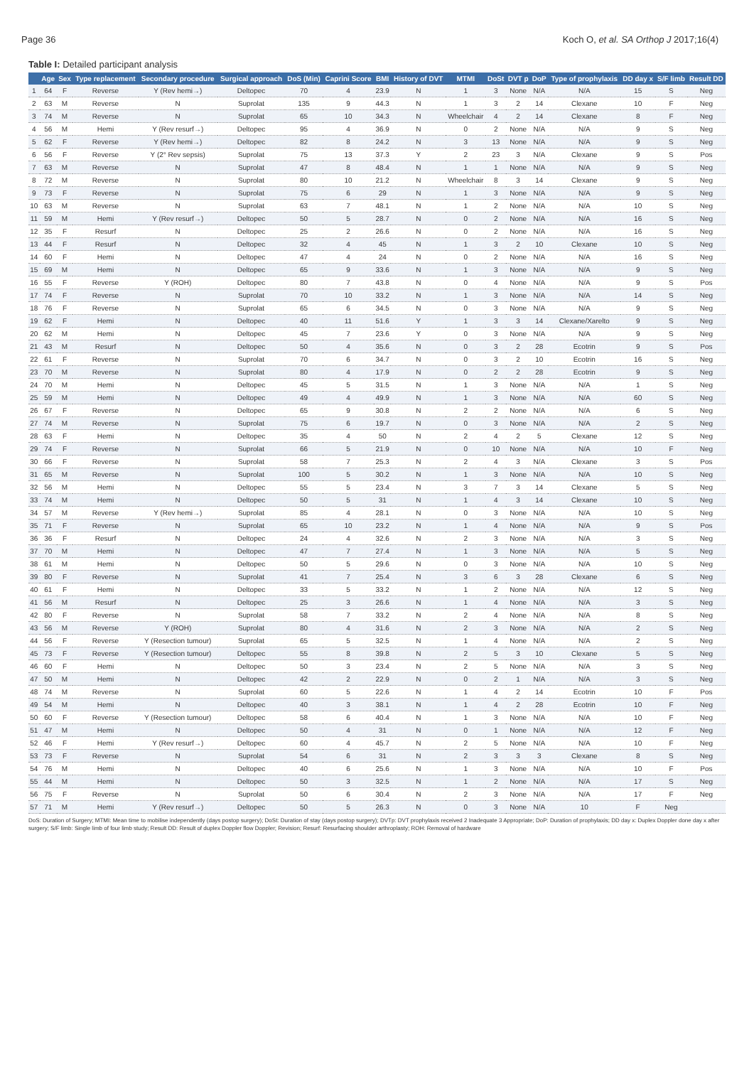Page 36 Koch O, et al. SA Orthop J 2017;16(4)
Table I: Detailed participant analysis
| | Age | Sex | Type replacement | Secondary procedure | Surgical approach | DoS (Min) | Caprini Score | BMI | History of DVT | MTMI | DoSt | DVT p | DoP | Type of prophylaxis | DD day x | S/F limb | Result DD |
| --- | --- | --- | --- | --- | --- | --- | --- | --- | --- | --- | --- | --- | --- | --- | --- | --- | --- |
| 1 | 64 | F | Reverse | Y (Rev hemi→) | Deltopec | 70 | 4 | 23.9 | N | 1 | 3 | None | N/A | N/A | 15 | S | Neg |
| 2 | 63 | M | Reverse | N | Suprolat | 135 | 9 | 44.3 | N | 1 | 3 | 2 | 14 | Clexane | 10 | F | Neg |
| 3 | 74 | M | Reverse | N | Suprolat | 65 | 10 | 34.3 | N | Wheelchair | 4 | 2 | 14 | Clexane | 8 | F | Neg |
| 4 | 56 | M | Hemi | Y (Rev resurf→) | Deltopec | 95 | 4 | 36.9 | N | 0 | 2 | None | N/A | N/A | 9 | S | Neg |
| 5 | 62 | F | Reverse | Y (Rev hemi→) | Deltopec | 82 | 8 | 24.2 | N | 3 | 13 | None | N/A | N/A | 9 | S | Neg |
| 6 | 56 | F | Reverse | Y (2° Rev sepsis) | Suprolat | 75 | 13 | 37.3 | Y | 2 | 23 | 3 | N/A | Clexane | 9 | S | Pos |
| 7 | 63 | M | Reverse | N | Suprolat | 47 | 8 | 48.4 | N | 1 | 1 | None | N/A | N/A | 9 | S | Neg |
| 8 | 72 | M | Reverse | N | Suprolat | 80 | 10 | 21.2 | N | Wheelchair | 8 | 3 | 14 | Clexane | 9 | S | Neg |
| 9 | 73 | F | Reverse | N | Suprolat | 75 | 6 | 29 | N | 1 | 3 | None | N/A | N/A | 9 | S | Neg |
| 10 | 63 | M | Reverse | N | Suprolat | 63 | 7 | 48.1 | N | 1 | 2 | None | N/A | N/A | 10 | S | Neg |
| 11 | 59 | M | Hemi | Y (Rev resurf→) | Deltopec | 50 | 5 | 28.7 | N | 0 | 2 | None | N/A | N/A | 16 | S | Neg |
| 12 | 35 | F | Resurf | N | Deltopec | 25 | 2 | 26.6 | N | 0 | 2 | None | N/A | N/A | 16 | S | Neg |
| 13 | 44 | F | Resurf | N | Deltopec | 32 | 4 | 45 | N | 1 | 3 | 2 | 10 | Clexane | 10 | S | Neg |
| 14 | 60 | F | Hemi | N | Deltopec | 47 | 4 | 24 | N | 0 | 2 | None | N/A | N/A | 16 | S | Neg |
| 15 | 69 | M | Hemi | N | Deltopec | 65 | 9 | 33.6 | N | 1 | 3 | None | N/A | N/A | 9 | S | Neg |
| 16 | 55 | F | Reverse | Y (ROH) | Deltopec | 80 | 7 | 43.8 | N | 0 | 4 | None | N/A | N/A | 9 | S | Pos |
| 17 | 74 | F | Reverse | N | Suprolat | 70 | 10 | 33.2 | N | 1 | 3 | None | N/A | N/A | 14 | S | Neg |
| 18 | 76 | F | Reverse | N | Suprolat | 65 | 6 | 34.5 | N | 0 | 3 | None | N/A | N/A | 9 | S | Neg |
| 19 | 62 | F | Hemi | N | Deltopec | 40 | 11 | 51.6 | Y | 1 | 3 | 3 | 14 | Clexane/Xarelto | 9 | S | Neg |
| 20 | 62 | M | Hemi | N | Deltopec | 45 | 7 | 23.6 | Y | 0 | 3 | None | N/A | N/A | 9 | S | Neg |
| 21 | 43 | M | Resurf | N | Deltopec | 50 | 4 | 35.6 | N | 0 | 3 | 2 | 28 | Ecotrin | 9 | S | Pos |
| 22 | 61 | F | Reverse | N | Suprolat | 70 | 6 | 34.7 | N | 0 | 3 | 2 | 10 | Ecotrin | 16 | S | Neg |
| 23 | 70 | M | Reverse | N | Suprolat | 80 | 4 | 17.9 | N | 0 | 2 | 2 | 28 | Ecotrin | 9 | S | Neg |
| 24 | 70 | M | Hemi | N | Deltopec | 45 | 5 | 31.5 | N | 1 | 3 | None | N/A | N/A | 1 | S | Neg |
| 25 | 59 | M | Hemi | N | Deltopec | 49 | 4 | 49.9 | N | 1 | 3 | None | N/A | N/A | 60 | S | Neg |
| 26 | 67 | F | Reverse | N | Deltopec | 65 | 9 | 30.8 | N | 2 | 2 | None | N/A | N/A | 6 | S | Neg |
| 27 | 74 | M | Reverse | N | Suprolat | 75 | 6 | 19.7 | N | 0 | 3 | None | N/A | N/A | 2 | S | Neg |
| 28 | 63 | F | Hemi | N | Deltopec | 35 | 4 | 50 | N | 2 | 4 | 2 | 5 | Clexane | 12 | S | Neg |
| 29 | 74 | F | Reverse | N | Suprolat | 66 | 5 | 21.9 | N | 0 | 10 | None | N/A | N/A | 10 | F | Neg |
| 30 | 66 | F | Reverse | N | Suprolat | 58 | 7 | 25.3 | N | 2 | 4 | 3 | N/A | Clexane | 3 | S | Pos |
| 31 | 65 | M | Reverse | N | Suprolat | 100 | 5 | 30.2 | N | 1 | 3 | None | N/A | N/A | 10 | S | Neg |
| 32 | 56 | M | Hemi | N | Deltopec | 55 | 5 | 23.4 | N | 3 | 7 | 3 | 14 | Clexane | 5 | S | Neg |
| 33 | 74 | M | Hemi | N | Deltopec | 50 | 5 | 31 | N | 1 | 4 | 3 | 14 | Clexane | 10 | S | Neg |
| 34 | 57 | M | Reverse | Y (Rev hemi→) | Suprolat | 85 | 4 | 28.1 | N | 0 | 3 | None | N/A | N/A | 10 | S | Neg |
| 35 | 71 | F | Reverse | N | Suprolat | 65 | 10 | 23.2 | N | 1 | 4 | None | N/A | N/A | 9 | S | Pos |
| 36 | 36 | F | Resurf | N | Deltopec | 24 | 4 | 32.6 | N | 2 | 3 | None | N/A | N/A | 3 | S | Neg |
| 37 | 70 | M | Hemi | N | Deltopec | 47 | 7 | 27.4 | N | 1 | 3 | None | N/A | N/A | 5 | S | Neg |
| 38 | 61 | M | Hemi | N | Deltopec | 50 | 5 | 29.6 | N | 0 | 3 | None | N/A | N/A | 10 | S | Neg |
| 39 | 80 | F | Reverse | N | Suprolat | 41 | 7 | 25.4 | N | 3 | 6 | 3 | 28 | Clexane | 6 | S | Neg |
| 40 | 61 | F | Hemi | N | Deltopec | 33 | 5 | 33.2 | N | 1 | 2 | None | N/A | N/A | 12 | S | Neg |
| 41 | 56 | M | Resurf | N | Deltopec | 25 | 3 | 26.6 | N | 1 | 4 | None | N/A | N/A | 3 | S | Neg |
| 42 | 80 | F | Reverse | N | Suprolat | 58 | 7 | 33.2 | N | 2 | 4 | None | N/A | N/A | 8 | S | Neg |
| 43 | 56 | M | Reverse | Y (ROH) | Suprolat | 80 | 4 | 31.6 | N | 2 | 3 | None | N/A | N/A | 2 | S | Neg |
| 44 | 56 | F | Reverse | Y (Resection tumour) | Suprolat | 65 | 5 | 32.5 | N | 1 | 4 | None | N/A | N/A | 2 | S | Neg |
| 45 | 73 | F | Reverse | Y (Resection tumour) | Deltopec | 55 | 8 | 39.8 | N | 2 | 5 | 3 | 10 | Clexane | 5 | S | Neg |
| 46 | 60 | F | Hemi | N | Deltopec | 50 | 3 | 23.4 | N | 2 | 5 | None | N/A | N/A | 3 | S | Neg |
| 47 | 50 | M | Hemi | N | Deltopec | 42 | 2 | 22.9 | N | 0 | 2 | 1 | N/A | N/A | 3 | S | Neg |
| 48 | 74 | M | Reverse | N | Suprolat | 60 | 5 | 22.6 | N | 1 | 4 | 2 | 14 | Ecotrin | 10 | F | Pos |
| 49 | 54 | M | Hemi | N | Deltopec | 40 | 3 | 38.1 | N | 1 | 4 | 2 | 28 | Ecotrin | 10 | F | Neg |
| 50 | 60 | F | Reverse | Y (Resection tumour) | Deltopec | 58 | 6 | 40.4 | N | 1 | 3 | None | N/A | N/A | 10 | F | Neg |
| 51 | 47 | M | Hemi | N | Deltopec | 50 | 4 | 31 | N | 0 | 1 | None | N/A | N/A | 12 | F | Neg |
| 52 | 46 | F | Hemi | Y (Rev resurf→) | Deltopec | 60 | 4 | 45.7 | N | 2 | 5 | None | N/A | N/A | 10 | F | Neg |
| 53 | 73 | F | Reverse | N | Suprolat | 54 | 6 | 31 | N | 2 | 3 | 3 | 3 | Clexane | 8 | S | Neg |
| 54 | 76 | M | Hemi | N | Deltopec | 40 | 6 | 25.6 | N | 1 | 3 | None | N/A | N/A | 10 | F | Pos |
| 55 | 44 | M | Hemi | N | Deltopec | 50 | 3 | 32.5 | N | 1 | 2 | None | N/A | N/A | 17 | S | Neg |
| 56 | 75 | F | Reverse | N | Suprolat | 50 | 6 | 30.4 | N | 2 | 3 | None | N/A | N/A | 17 | F | Neg |
| 57 | 71 | M | Hemi | Y (Rev resurf→) | Deltopec | 50 | 5 | 26.3 | N | 0 | 3 | None | N/A | 10 | F | Neg | |
DoS: Duration of Surgery; MTMI: Mean time to mobilise independently (days postop surgery); DoSt: Duration of stay (days postop surgery); DVTp: DVT prophylaxis received 2 Inadequate 3 Appropriate; DoP: Duration of prophylaxis; DD day x: Duplex Doppler done day x after surgery; S/F limb: Single limb of four limb study; Result DD: Result of duplex Doppler flow Doppler; Revision; Resurf: Resurfacing shoulder arthroplasty; ROH: Removal of hardware